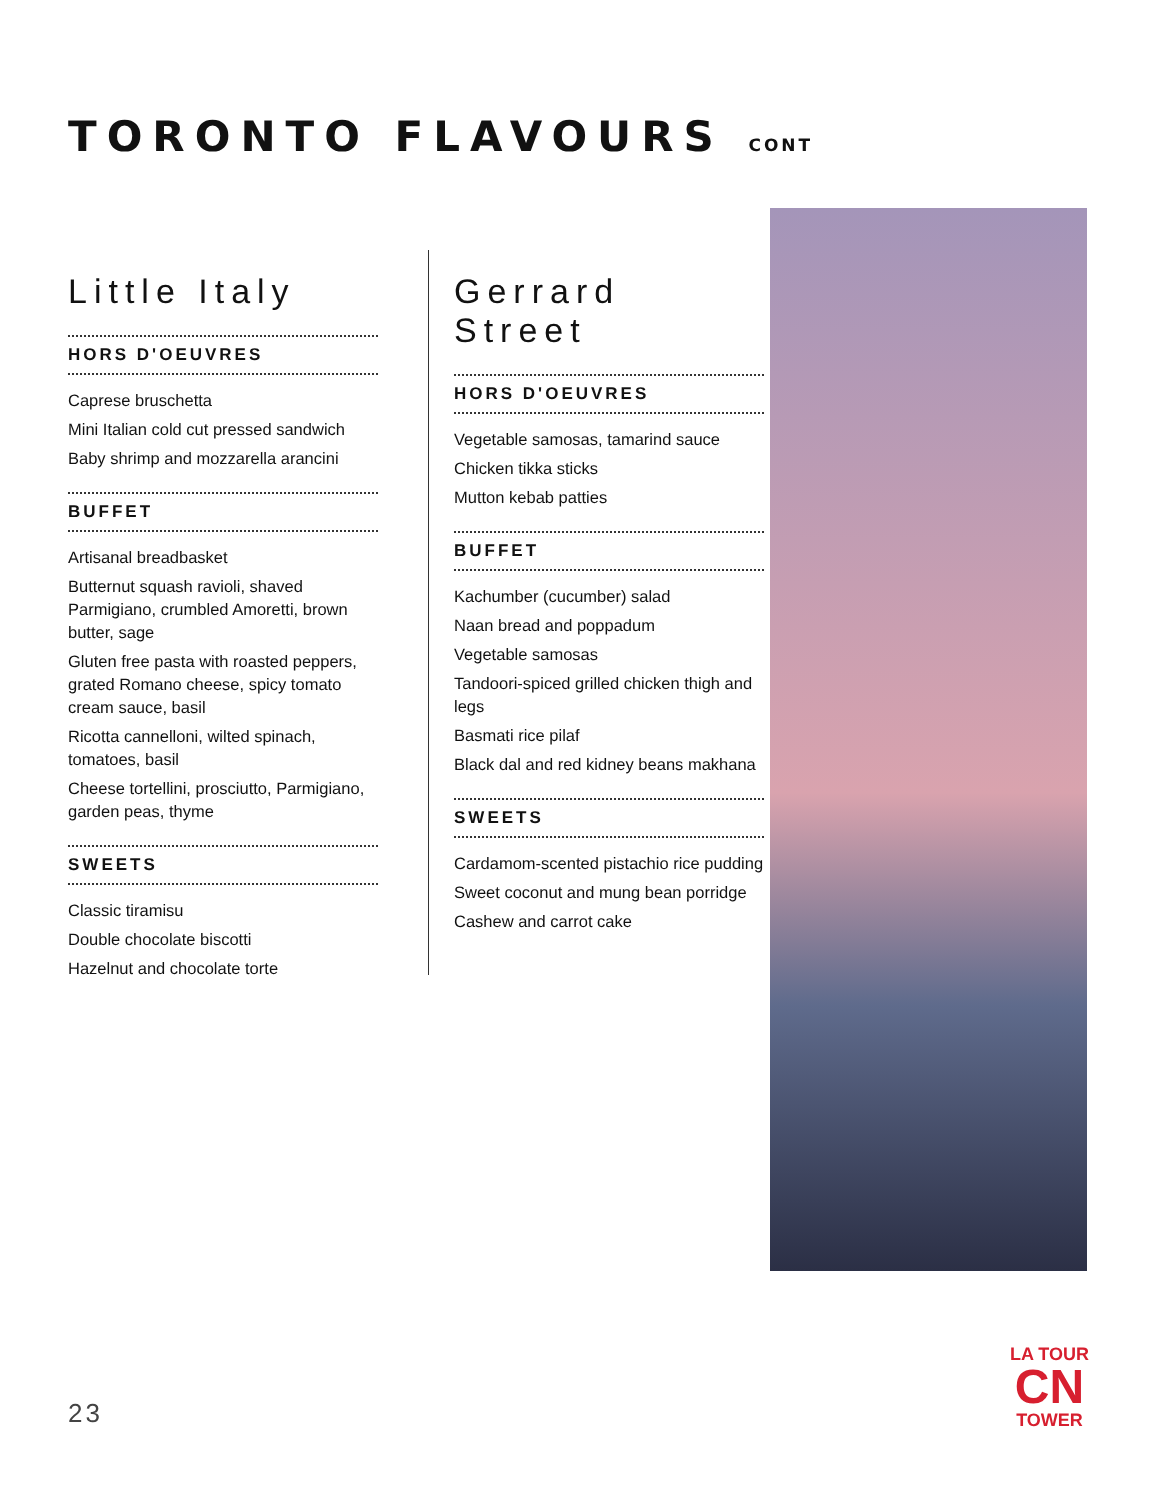TORONTO FLAVOURS CONT
Little Italy
HORS D'OEUVRES
Caprese bruschetta
Mini Italian cold cut pressed sandwich
Baby shrimp and mozzarella arancini
BUFFET
Artisanal breadbasket
Butternut squash ravioli, shaved Parmigiano, crumbled Amoretti, brown butter, sage
Gluten free pasta with roasted peppers, grated Romano cheese, spicy tomato cream sauce, basil
Ricotta cannelloni, wilted spinach, tomatoes, basil
Cheese tortellini, prosciutto, Parmigiano, garden peas, thyme
SWEETS
Classic tiramisu
Double chocolate biscotti
Hazelnut and chocolate torte
Gerrard Street
HORS D'OEUVRES
Vegetable samosas, tamarind sauce
Chicken tikka sticks
Mutton kebab patties
BUFFET
Kachumber (cucumber) salad
Naan bread and poppadum
Vegetable samosas
Tandoori-spiced grilled chicken thigh and legs
Basmati rice pilaf
Black dal and red kidney beans makhana
SWEETS
Cardamom-scented pistachio rice pudding
Sweet coconut and mung bean porridge
Cashew and carrot cake
23
LA TOUR
CN
TOWER